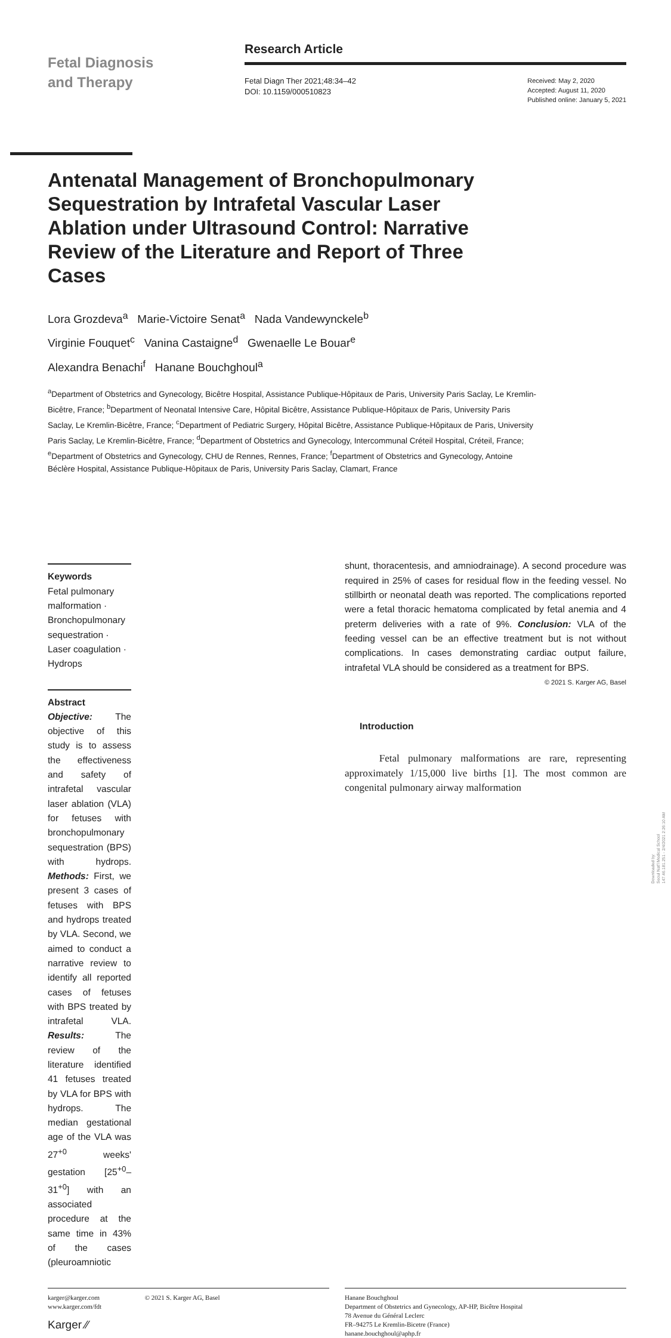Fetal Diagnosis
and Therapy
Research Article
Fetal Diagn Ther 2021;48:34–42
DOI: 10.1159/000510823
Received: May 2, 2020
Accepted: August 11, 2020
Published online: January 5, 2021
Antenatal Management of Bronchopulmonary Sequestration by Intrafetal Vascular Laser Ablation under Ultrasound Control: Narrative Review of the Literature and Report of Three Cases
Lora Grozdeva<sup>a</sup> Marie-Victoire Senat<sup>a</sup> Nada Vandewynckele<sup>b</sup>
Virginie Fouquet<sup>c</sup> Vanina Castaigne<sup>d</sup> Gwenaelle Le Bouar<sup>e</sup>
Alexandra Benachi<sup>f</sup> Hanane Bouchghoul<sup>a</sup>
<sup>a</sup> Department of Obstetrics and Gynecology, Bicêtre Hospital, Assistance Publique-Hôpitaux de Paris, University Paris Saclay, Le Kremlin-Bicêtre, France; <sup>b</sup>Department of Neonatal Intensive Care, Hôpital Bicêtre, Assistance Publique-Hôpitaux de Paris, University Paris Saclay, Le Kremlin-Bicêtre, France; <sup>c</sup>Department of Pediatric Surgery, Hôpital Bicêtre, Assistance Publique-Hôpitaux de Paris, University Paris Saclay, Le Kremlin-Bicêtre, France; <sup>d</sup>Department of Obstetrics and Gynecology, Intercommunal Créteil Hospital, Créteil, France; <sup>e</sup>Department of Obstetrics and Gynecology, CHU de Rennes, Rennes, France; <sup>f</sup>Department of Obstetrics and Gynecology, Antoine Béclère Hospital, Assistance Publique-Hôpitaux de Paris, University Paris Saclay, Clamart, France
Keywords
Fetal pulmonary malformation · Bronchopulmonary sequestration · Laser coagulation · Hydrops
Abstract
Objective: The objective of this study is to assess the effectiveness and safety of intrafetal vascular laser ablation (VLA) for fetuses with bronchopulmonary sequestration (BPS) with hydrops. Methods: First, we present 3 cases of fetuses with BPS and hydrops treated by VLA. Second, we aimed to conduct a narrative review to identify all reported cases of fetuses with BPS treated by intrafetal VLA. Results: The review of the literature identified 41 fetuses treated by VLA for BPS with hydrops. The median gestational age of the VLA was 27<sup>+0</sup> weeks' gestation [25<sup>+0</sup>–31<sup>+0</sup>] with an associated procedure at the same time in 43% of the cases (pleuroamniotic
shunt, thoracentesis, and amniodrainage). A second procedure was required in 25% of cases for residual flow in the feeding vessel. No stillbirth or neonatal death was reported. The complications reported were a fetal thoracic hematoma complicated by fetal anemia and 4 preterm deliveries with a rate of 9%. Conclusion: VLA of the feeding vessel can be an effective treatment but is not without complications. In cases demonstrating cardiac output failure, intrafetal VLA should be considered as a treatment for BPS.
© 2021 S. Karger AG, Basel
Introduction
Fetal pulmonary malformations are rare, representing approximately 1/15,000 live births [1]. The most common are congenital pulmonary airway malformation
karger@karger.com
www.karger.com/fdt © 2021 S. Karger AG, Basel
Karger ⁄⁄
Hanane Bouchghoul
Department of Obstetrics and Gynecology, AP-HP, Bicêtre Hospital
78 Avenue du Général Leclerc
FR–94275 Le Kremlin-Bicetre (France)
hanane.bouchghoul@aphp.fr
Downloaded by:
Seoul Nat'l Medical School
147.46.181.251 - 2/4/2021 2:26:10 AM